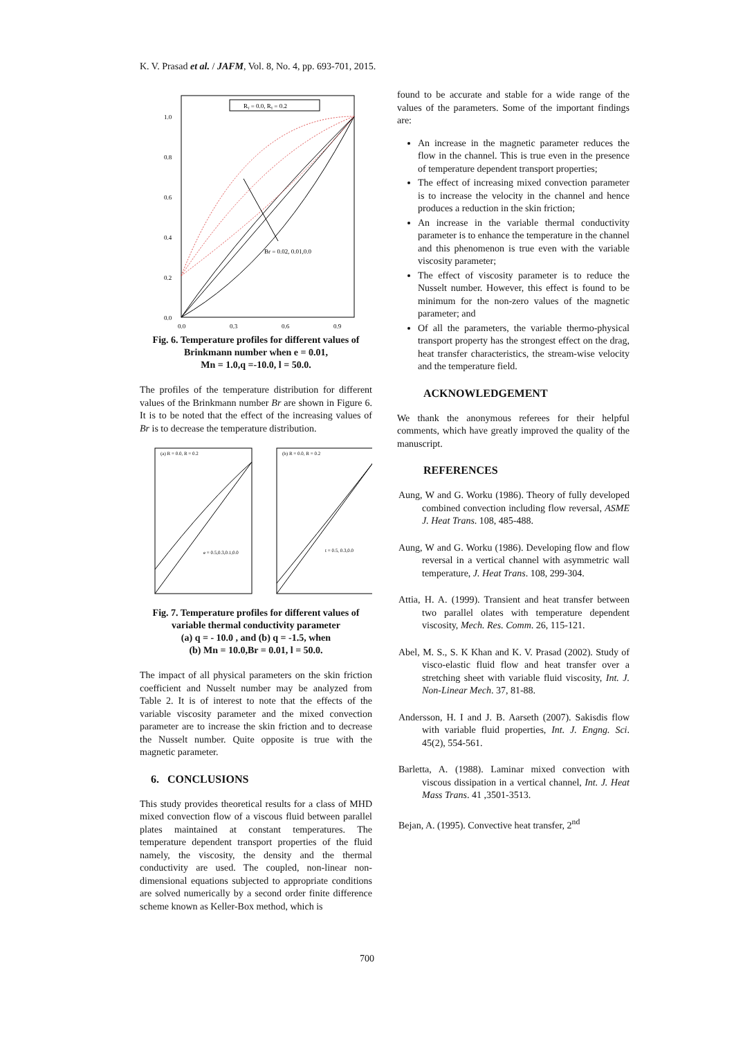K. V. Prasad et al. / JAFM, Vol. 8, No. 4, pp. 693-701, 2015.
Rᵧ = 0.0, Rᵧ = 0.2
1.0
0.8
0.6
0.4
0.2
0.0
0.0
0.3
0.6
0.9
Br = 0.02, 0.01,0.0
Fig. 6. Temperature profiles for different values of Brinkmann number when e = 0.01,
Mn = 1.0,q =-10.0, l = 50.0.
The profiles of the temperature distribution for different values of the Brinkmann number Br are shown in Figure 6. It is to be noted that the effect of the increasing values of Br is to decrease the temperature distribution.
(a) R = 0.0, R = 0.2
(b) R = 0.0, R = 0.2
e = 0.5,0.3,0.1,0.0
t = 0.5, 0.3,0.0
Fig. 7. Temperature profiles for different values of variable thermal conductivity parameter
(a) q = - 10.0 , and (b) q = -1.5, when
(b) Mn = 10.0,Br = 0.01, l = 50.0.
The impact of all physical parameters on the skin friction coefficient and Nusselt number may be analyzed from Table 2. It is of interest to note that the effects of the variable viscosity parameter and the mixed convection parameter are to increase the skin friction and to decrease the Nusselt number. Quite opposite is true with the magnetic parameter.
6. CONCLUSIONS
This study provides theoretical results for a class of MHD mixed convection flow of a viscous fluid between parallel plates maintained at constant temperatures. The temperature dependent transport properties of the fluid namely, the viscosity, the density and the thermal conductivity are used. The coupled, non-linear non-dimensional equations subjected to appropriate conditions are solved numerically by a second order finite difference scheme known as Keller-Box method, which is
found to be accurate and stable for a wide range of the values of the parameters. Some of the important findings are:
An increase in the magnetic parameter reduces the flow in the channel. This is true even in the presence of temperature dependent transport properties;
The effect of increasing mixed convection parameter is to increase the velocity in the channel and hence produces a reduction in the skin friction;
An increase in the variable thermal conductivity parameter is to enhance the temperature in the channel and this phenomenon is true even with the variable viscosity parameter;
The effect of viscosity parameter is to reduce the Nusselt number. However, this effect is found to be minimum for the non-zero values of the magnetic parameter; and
Of all the parameters, the variable thermo-physical transport property has the strongest effect on the drag, heat transfer characteristics, the stream-wise velocity and the temperature field.
ACKNOWLEDGEMENT
We thank the anonymous referees for their helpful comments, which have greatly improved the quality of the manuscript.
REFERENCES
Aung, W and G. Worku (1986). Theory of fully developed combined convection including flow reversal, ASME J. Heat Trans. 108, 485-488.
Aung, W and G. Worku (1986). Developing flow and flow reversal in a vertical channel with asymmetric wall temperature, J. Heat Trans. 108, 299-304.
Attia, H. A. (1999). Transient and heat transfer between two parallel olates with temperature dependent viscosity, Mech. Res. Comm. 26, 115-121.
Abel, M. S., S. K Khan and K. V. Prasad (2002). Study of visco-elastic fluid flow and heat transfer over a stretching sheet with variable fluid viscosity, Int. J. Non-Linear Mech. 37, 81-88.
Andersson, H. I and J. B. Aarseth (2007). Sakisdis flow with variable fluid properties, Int. J. Engng. Sci. 45(2), 554-561.
Barletta, A. (1988). Laminar mixed convection with viscous dissipation in a vertical channel, Int. J. Heat Mass Trans. 41 ,3501-3513.
Bejan, A. (1995). Convective heat transfer, 2<sup>nd</sup>
700